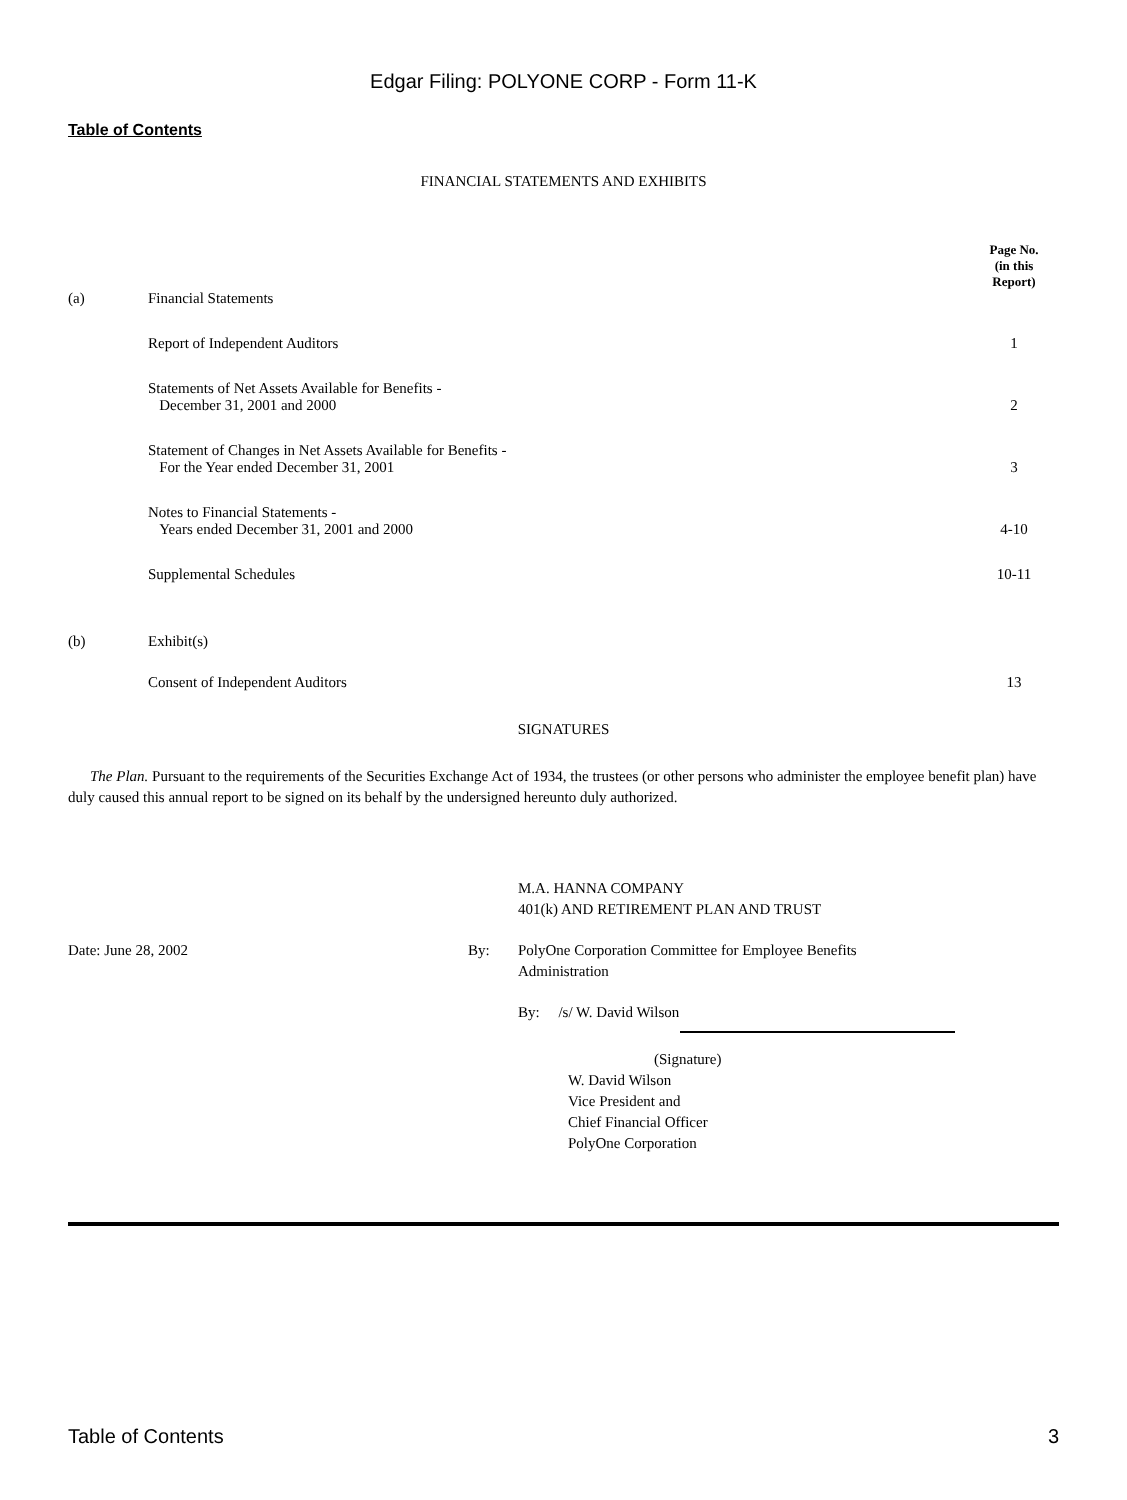Edgar Filing: POLYONE CORP - Form 11-K
Table of Contents
FINANCIAL STATEMENTS AND EXHIBITS
| | | Page No. (in this Report) |
| (a) | Financial Statements | |
| | Report of Independent Auditors | 1 |
| | Statements of Net Assets Available for Benefits - December 31, 2001 and 2000 | 2 |
| | Statement of Changes in Net Assets Available for Benefits - For the Year ended December 31, 2001 | 3 |
| | Notes to Financial Statements - Years ended December 31, 2001 and 2000 | 4-10 |
| | Supplemental Schedules | 10-11 |
| (b) | Exhibit(s) | |
| | Consent of Independent Auditors | 13 |
SIGNATURES
The Plan. Pursuant to the requirements of the Securities Exchange Act of 1934, the trustees (or other persons who administer the employee benefit plan) have duly caused this annual report to be signed on its behalf by the undersigned hereunto duly authorized.
| | | M.A. HANNA COMPANY 401(k) AND RETIREMENT PLAN AND TRUST |
| Date: June 28, 2002 | By: | PolyOne Corporation Committee for Employee Benefits Administration |
| | | By: /s/ W. David Wilson (Signature) W. David Wilson Vice President and Chief Financial Officer PolyOne Corporation |
Table of Contents 3